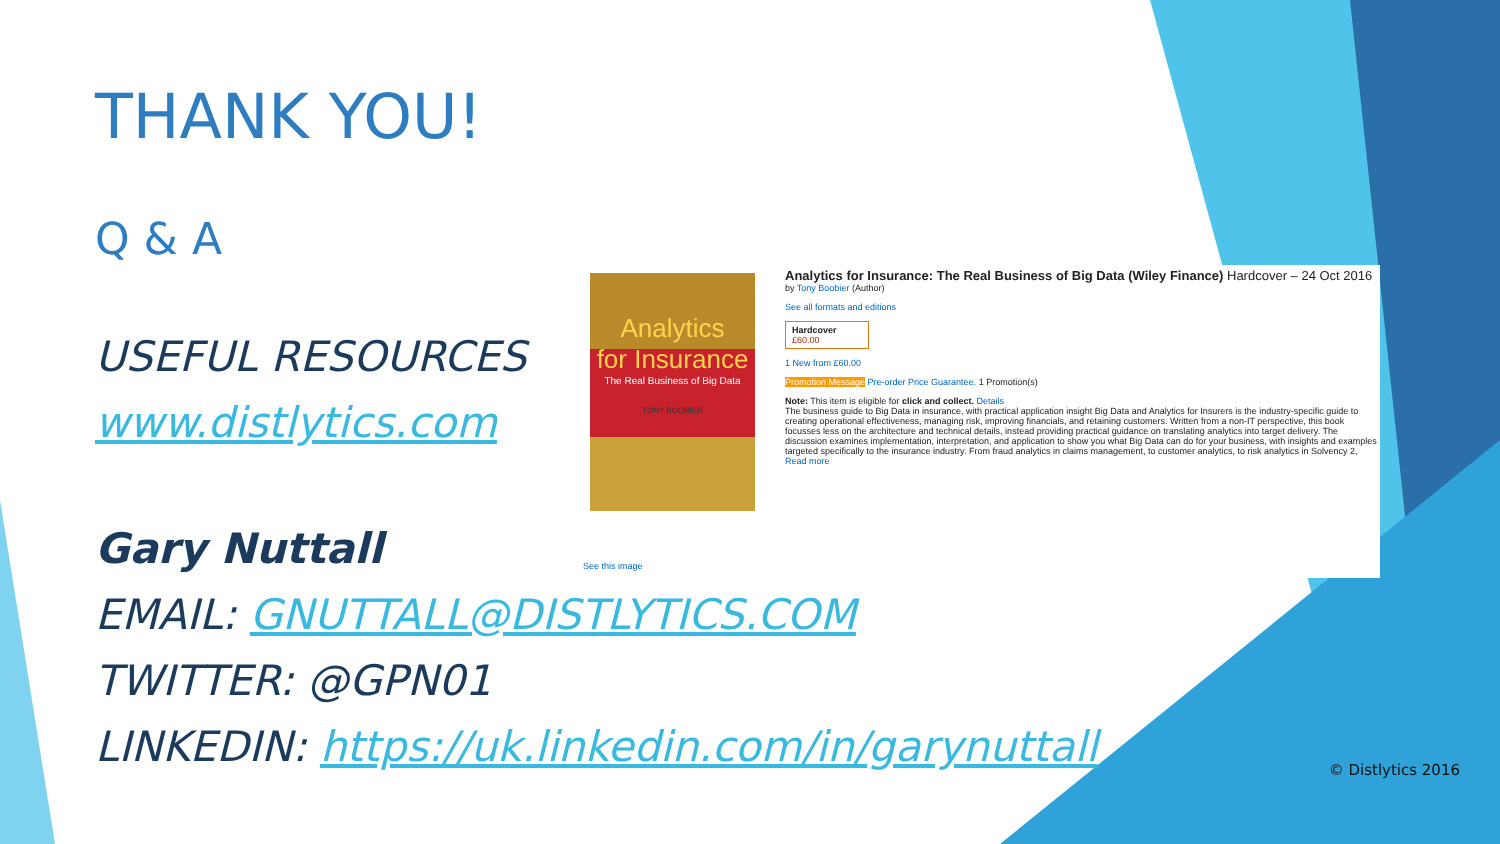THANK YOU!
Q & A
USEFUL RESOURCES
www.distlytics.com
Gary Nuttall
EMAIL: GNUTTALL@DISTLYTICS.COM
TWITTER: @GPN01
LINKEDIN: https://uk.linkedin.com/in/garynuttall
Analytics
for Insurance
The Real Business of Big Data
TONY BOOBIER
See this image
Analytics for Insurance: The Real Business of Big Data (Wiley Finance) Hardcover – 24 Oct 2016
by Tony Boobier (Author)
See all formats and editions
Hardcover
£60.00
1 New from £60.00
Promotion Message Pre-order Price Guarantee. 1 Promotion(s)
Note: This item is eligible for click and collect. Details
The business guide to Big Data in insurance, with practical application insight Big Data and Analytics for Insurers is the industry-specific guide to creating operational effectiveness, managing risk, improving financials, and retaining customers. Written from a non-IT perspective, this book focusses less on the architecture and technical details, instead providing practical guidance on translating analytics into target delivery. The discussion examines implementation, interpretation, and application to show you what Big Data can do for your business, with insights and examples targeted specifically to the insurance industry. From fraud analytics in claims management, to customer analytics, to risk analytics in Solvency 2,
Read more
© Distlytics 2016